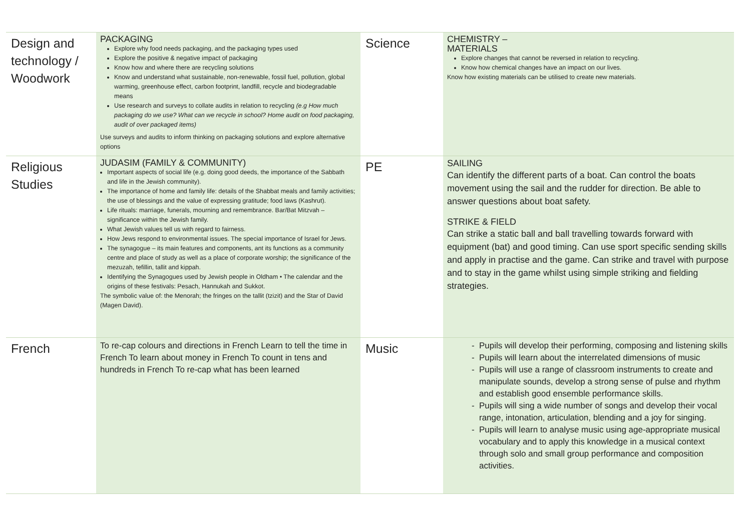| Design and technology / Woodwork | PACKAGING Explore why food needs packaging, and the packaging types used Explore the positive & negative impact of packaging Know how and where there are recycling solutions Know and understand what sustainable, non-renewable, fossil fuel, pollution, global warming, greenhouse effect, carbon footprint, landfill, recycle and biodegradable means Use research and surveys to collate audits in relation to recycling (e.g How much packaging do we use? What can we recycle in school? Home audit on food packaging, audit of over packaged items) Use surveys and audits to inform thinking on packaging solutions and explore alternative options | Science | CHEMISTRY – MATERIALS Explore changes that cannot be reversed in relation to recycling. Know how chemical changes have an impact on our lives. Know how existing materials can be utilised to create new materials. |
| Religious Studies | JUDASIM (FAMILY & COMMUNITY) Important aspects of social life (e.g. doing good deeds, the importance of the Sabbath and life in the Jewish community). The importance of home and family life: details of the Shabbat meals and family activities; the use of blessings and the value of expressing gratitude; food laws (Kashrut). Life rituals: marriage, funerals, mourning and remembrance. Bar/Bat Mitzvah – significance within the Jewish family. What Jewish values tell us with regard to fairness. How Jews respond to environmental issues. The special importance of Israel for Jews. The synagogue – its main features and components, ant its functions as a community centre and place of study as well as a place of corporate worship; the significance of the mezuzah, tefillin, tallit and kippah. Identifying the Synagogues used by Jewish people in Oldham • The calendar and the origins of these festivals: Pesach, Hannukah and Sukkot. The symbolic value of: the Menorah; the fringes on the tallit (tzizit) and the Star of David (Magen David). | PE | SAILING Can identify the different parts of a boat. Can control the boats movement using the sail and the rudder for direction. Be able to answer questions about boat safety. STRIKE & FIELD Can strike a static ball and ball travelling towards forward with equipment (bat) and good timing. Can use sport specific sending skills and apply in practise and the game. Can strike and travel with purpose and to stay in the game whilst using simple striking and fielding strategies. |
| French | To re-cap colours and directions in French Learn to tell the time in French To learn about money in French To count in tens and hundreds in French To re-cap what has been learned | Music | Pupils will develop their performing, composing and listening skills Pupils will learn about the interrelated dimensions of music Pupils will use a range of classroom instruments to create and manipulate sounds, develop a strong sense of pulse and rhythm and establish good ensemble performance skills. Pupils will sing a wide number of songs and develop their vocal range, intonation, articulation, blending and a joy for singing. Pupils will learn to analyse music using age-appropriate musical vocabulary and to apply this knowledge in a musical context through solo and small group performance and composition activities. |